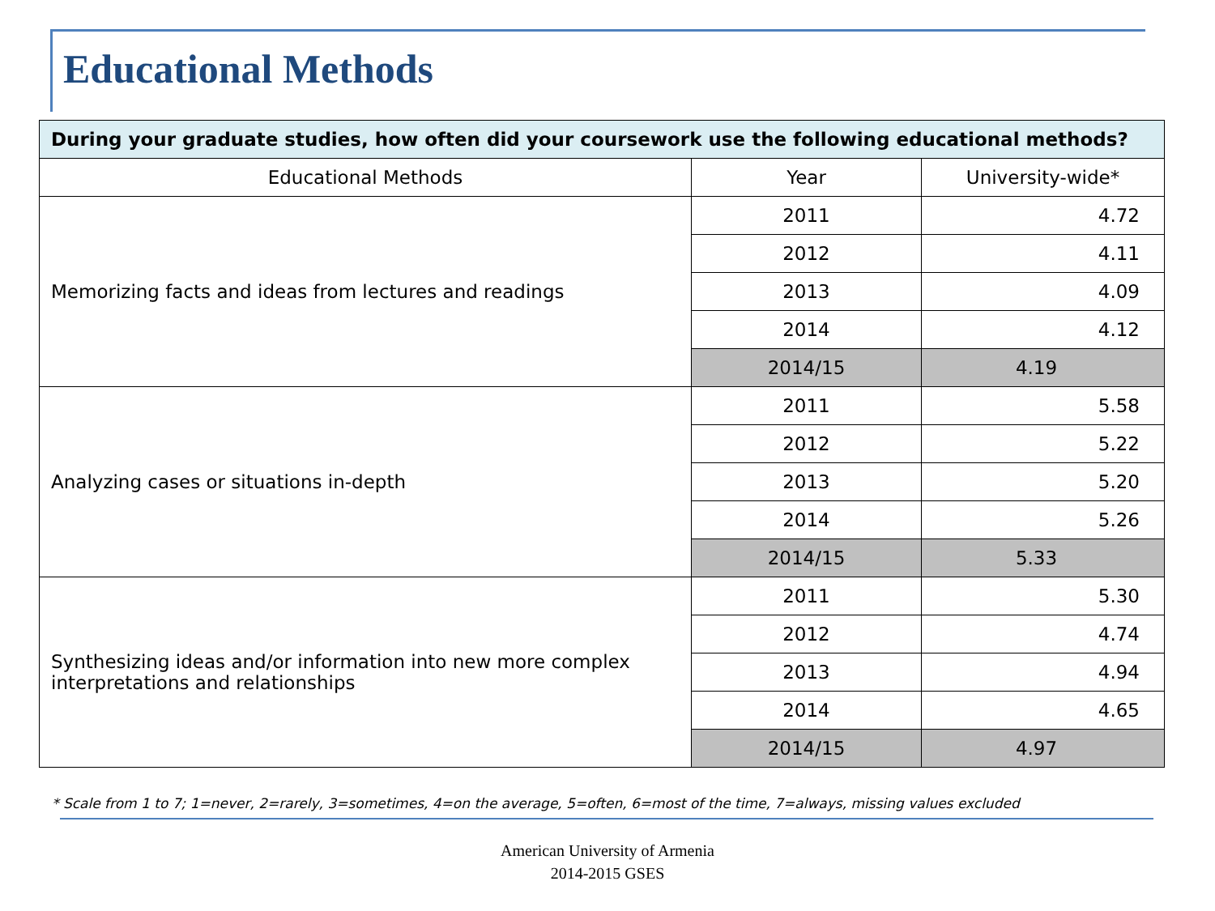Educational Methods
| During your graduate studies, how often did your coursework use the following educational methods? | | |
| --- | --- | --- |
| Educational Methods | Year | University-wide* |
| Memorizing facts and ideas from lectures and readings | 2011 | 4.72 |
| | 2012 | 4.11 |
| | 2013 | 4.09 |
| | 2014 | 4.12 |
| | 2014/15 | 4.19 |
| Analyzing cases or situations in-depth | 2011 | 5.58 |
| | 2012 | 5.22 |
| | 2013 | 5.20 |
| | 2014 | 5.26 |
| | 2014/15 | 5.33 |
| Synthesizing ideas and/or information into new more complex interpretations and relationships | 2011 | 5.30 |
| | 2012 | 4.74 |
| | 2013 | 4.94 |
| | 2014 | 4.65 |
| | 2014/15 | 4.97 |
* Scale from 1 to 7; 1=never, 2=rarely, 3=sometimes, 4=on the average, 5=often, 6=most of the time, 7=always, missing values excluded
American University of Armenia
2014-2015 GSES